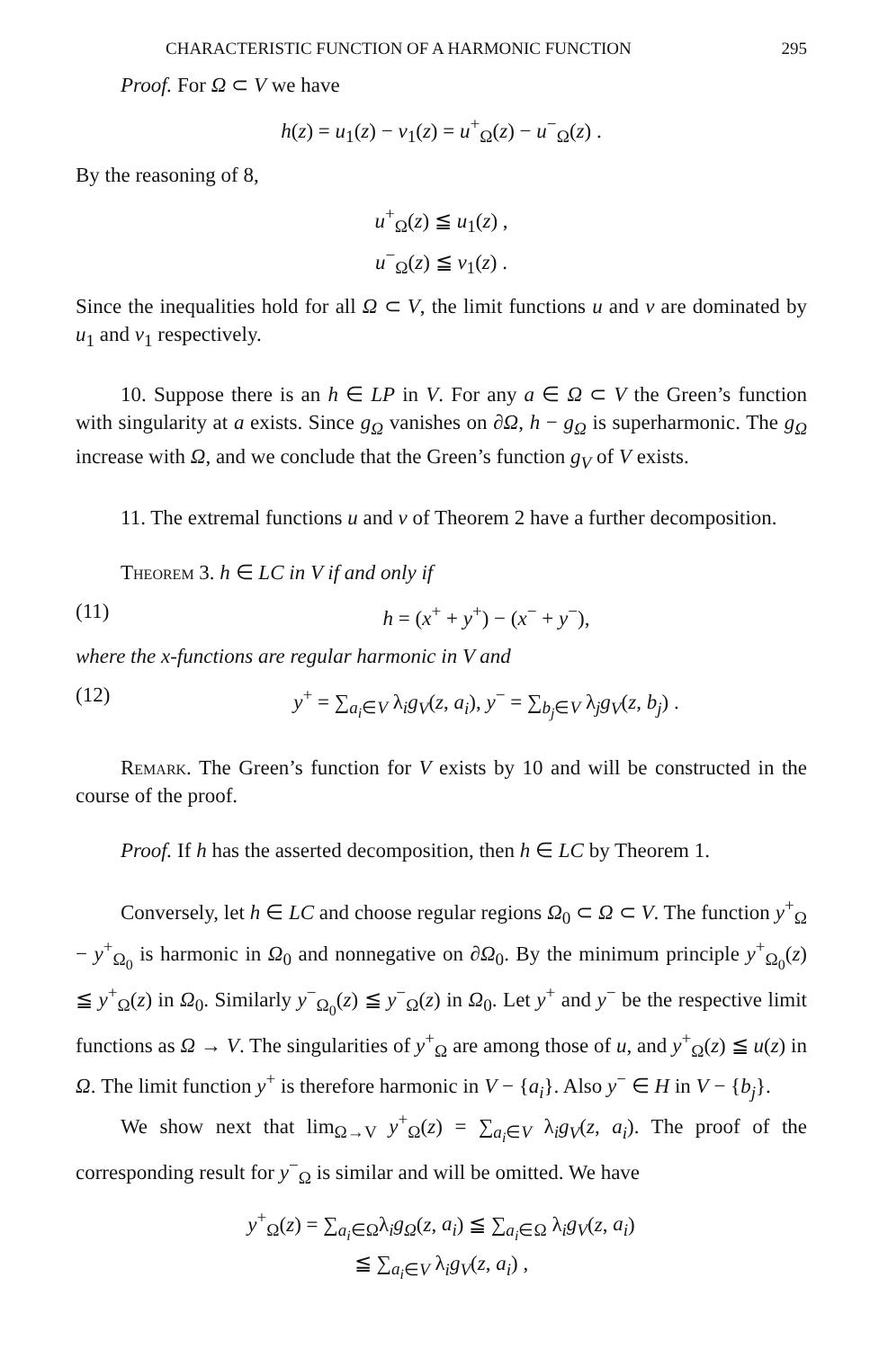CHARACTERISTIC FUNCTION OF A HARMONIC FUNCTION 295
Proof. For Ω ⊂ V we have
h(z) = u<sub>1</sub>(z) − v<sub>1</sub>(z) = u<sup>+</sup><sub>Ω</sub>(z) − u<sup>−</sup><sub>Ω</sub>(z) .
By the reasoning of 8,
u<sup>+</sup><sub>Ω</sub>(z) ≦ u<sub>1</sub>(z) ,
u<sup>−</sup><sub>Ω</sub>(z) ≦ v<sub>1</sub>(z) .
Since the inequalities hold for all Ω ⊂ V, the limit functions u and v are dominated by u<sub>1</sub> and v<sub>1</sub> respectively.
10. Suppose there is an h ∈ LP in V. For any a ∈ Ω ⊂ V the Green’s function with singularity at a exists. Since g<sub>Ω</sub> vanishes on ∂Ω, h − g<sub>Ω</sub> is superharmonic. The g<sub>Ω</sub> increase with Ω, and we conclude that the Green’s function g<sub>V</sub> of V exists.
11. The extremal functions u and v of Theorem 2 have a further decomposition.
Theorem 3. h ∈ LC in V if and only if
(11) h = (x<sup>+</sup> + y<sup>+</sup>) − (x<sup>−</sup> + y<sup>−</sup>),
where the x-functions are regular harmonic in V and
(12) y<sup>+</sup> = ∑<sub>a<sub>i</sub>∈V</sub> λ<sub>i</sub>g<sub>V</sub>(z, a<sub>i</sub>), y<sup>−</sup> = ∑<sub>b<sub>j</sub>∈V</sub> λ<sub>j</sub>g<sub>V</sub>(z, b<sub>j</sub>) .
Remark. The Green’s function for V exists by 10 and will be constructed in the course of the proof.
Proof. If h has the asserted decomposition, then h ∈ LC by Theorem 1.
Conversely, let h ∈ LC and choose regular regions Ω<sub>0</sub> ⊂ Ω ⊂ V. The function y<sup>+</sup><sub>Ω</sub> − y<sup>+</sup><sub>Ω<sub>0</sub></sub> is harmonic in Ω<sub>0</sub> and nonnegative on ∂Ω<sub>0</sub>. By the minimum principle y<sup>+</sup><sub>Ω<sub>0</sub></sub>(z) ≦ y<sup>+</sup><sub>Ω</sub>(z) in Ω<sub>0</sub>. Similarly y<sup>−</sup><sub>Ω<sub>0</sub></sub>(z) ≦ y<sup>−</sup><sub>Ω</sub>(z) in Ω<sub>0</sub>. Let y<sup>+</sup> and y<sup>−</sup> be the respective limit functions as Ω → V. The singularities of y<sup>+</sup><sub>Ω</sub> are among those of u, and y<sup>+</sup><sub>Ω</sub>(z) ≦ u(z) in Ω. The limit function y<sup>+</sup> is therefore harmonic in V − {a<sub>i</sub>}. Also y<sup>−</sup> ∈ H in V − {b<sub>j</sub>}.
We show next that lim<sub>Ω→V</sub> y<sup>+</sup><sub>Ω</sub>(z) = ∑<sub>a<sub>i</sub>∈V</sub> λ<sub>i</sub>g<sub>V</sub>(z, a<sub>i</sub>). The proof of the corresponding result for y<sup>−</sup><sub>Ω</sub> is similar and will be omitted. We have
y<sup>+</sup><sub>Ω</sub>(z) = ∑<sub>a<sub>i</sub>∈Ω</sub>λ<sub>i</sub>g<sub>Ω</sub>(z, a<sub>i</sub>) ≦ ∑<sub>a<sub>i</sub>∈Ω</sub> λ<sub>i</sub>g<sub>V</sub>(z, a<sub>i</sub>)
≦ ∑<sub>a<sub>i</sub>∈V</sub> λ<sub>i</sub>g<sub>V</sub>(z, a<sub>i</sub>) ,